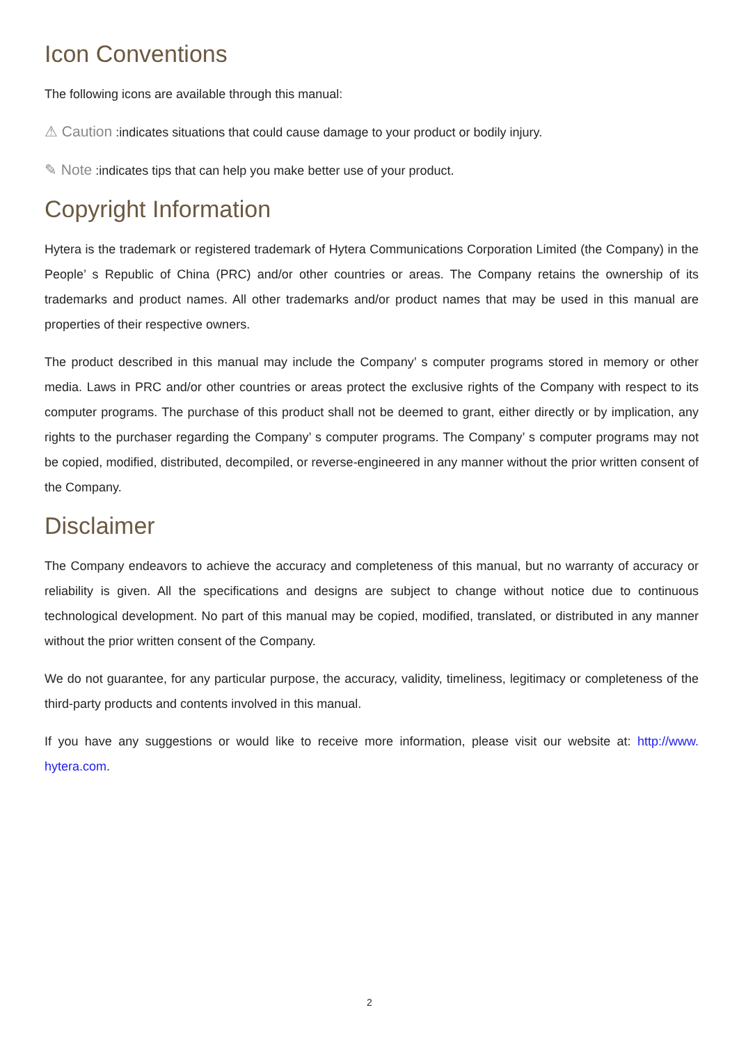Icon Conventions
The following icons are available through this manual:
⚠ Caution :indicates situations that could cause damage to your product or bodily injury.
✎ Note :indicates tips that can help you make better use of your product.
Copyright Information
Hytera is the trademark or registered trademark of Hytera Communications Corporation Limited (the Company) in the People’ s Republic of China (PRC) and/or other countries or areas. The Company retains the ownership of its trademarks and product names. All other trademarks and/or product names that may be used in this manual are properties of their respective owners.
The product described in this manual may include the Company’ s computer programs stored in memory or other media. Laws in PRC and/or other countries or areas protect the exclusive rights of the Company with respect to its computer programs. The purchase of this product shall not be deemed to grant, either directly or by implication, any rights to the purchaser regarding the Company’ s computer programs. The Company’ s computer programs may not be copied, modified, distributed, decompiled, or reverse-engineered in any manner without the prior written consent of the Company.
Disclaimer
The Company endeavors to achieve the accuracy and completeness of this manual, but no warranty of accuracy or reliability is given. All the specifications and designs are subject to change without notice due to continuous technological development. No part of this manual may be copied, modified, translated, or distributed in any manner without the prior written consent of the Company.
We do not guarantee, for any particular purpose, the accuracy, validity, timeliness, legitimacy or completeness of the third-party products and contents involved in this manual.
If you have any suggestions or would like to receive more information, please visit our website at: http://www. hytera.com.
2